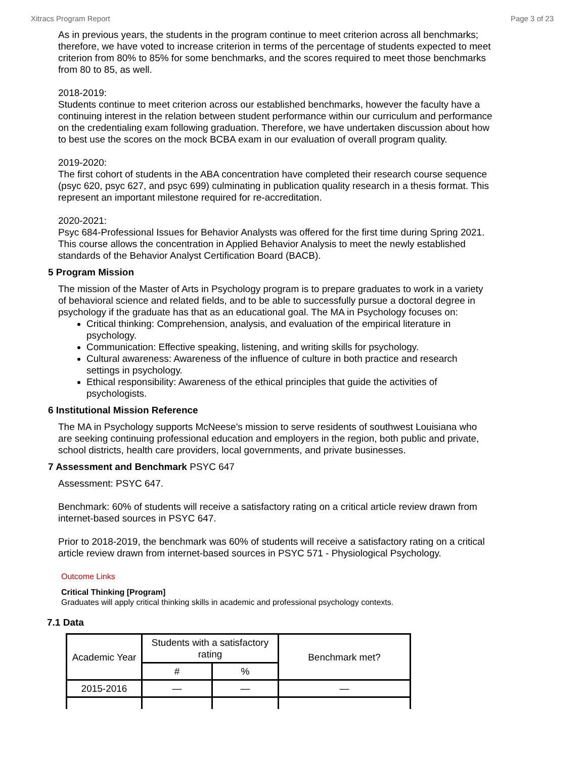Xitracs Program Report Page 3 of 23
As in previous years, the students in the program continue to meet criterion across all benchmarks; therefore, we have voted to increase criterion in terms of the percentage of students expected to meet criterion from 80% to 85% for some benchmarks, and the scores required to meet those benchmarks from 80 to 85, as well.
2018-2019:
Students continue to meet criterion across our established benchmarks, however the faculty have a continuing interest in the relation between student performance within our curriculum and performance on the credentialing exam following graduation. Therefore, we have undertaken discussion about how to best use the scores on the mock BCBA exam in our evaluation of overall program quality.
2019-2020:
The first cohort of students in the ABA concentration have completed their research course sequence (psyc 620, psyc 627, and psyc 699) culminating in publication quality research in a thesis format. This represent an important milestone required for re-accreditation.
2020-2021:
Psyc 684-Professional Issues for Behavior Analysts was offered for the first time during Spring 2021. This course allows the concentration in Applied Behavior Analysis to meet the newly established standards of the Behavior Analyst Certification Board (BACB).
5 Program Mission
The mission of the Master of Arts in Psychology program is to prepare graduates to work in a variety of behavioral science and related fields, and to be able to successfully pursue a doctoral degree in psychology if the graduate has that as an educational goal. The MA in Psychology focuses on:
Critical thinking: Comprehension, analysis, and evaluation of the empirical literature in psychology.
Communication: Effective speaking, listening, and writing skills for psychology.
Cultural awareness: Awareness of the influence of culture in both practice and research settings in psychology.
Ethical responsibility: Awareness of the ethical principles that guide the activities of psychologists.
6 Institutional Mission Reference
The MA in Psychology supports McNeese's mission to serve residents of southwest Louisiana who are seeking continuing professional education and employers in the region, both public and private, school districts, health care providers, local governments, and private businesses.
7 Assessment and Benchmark PSYC 647
Assessment: PSYC 647.
Benchmark: 60% of students will receive a satisfactory rating on a critical article review drawn from internet-based sources in PSYC 647.
Prior to 2018-2019, the benchmark was 60% of students will receive a satisfactory rating on a critical article review drawn from internet-based sources in PSYC 571 - Physiological Psychology.
Outcome Links
Critical Thinking [Program]
Graduates will apply critical thinking skills in academic and professional psychology contexts.
7.1 Data
| Academic Year | Students with a satisfactory rating | | Benchmark met? |
| --- | --- | --- | --- |
| | # | % | |
| 2015-2016 | — | — | — |